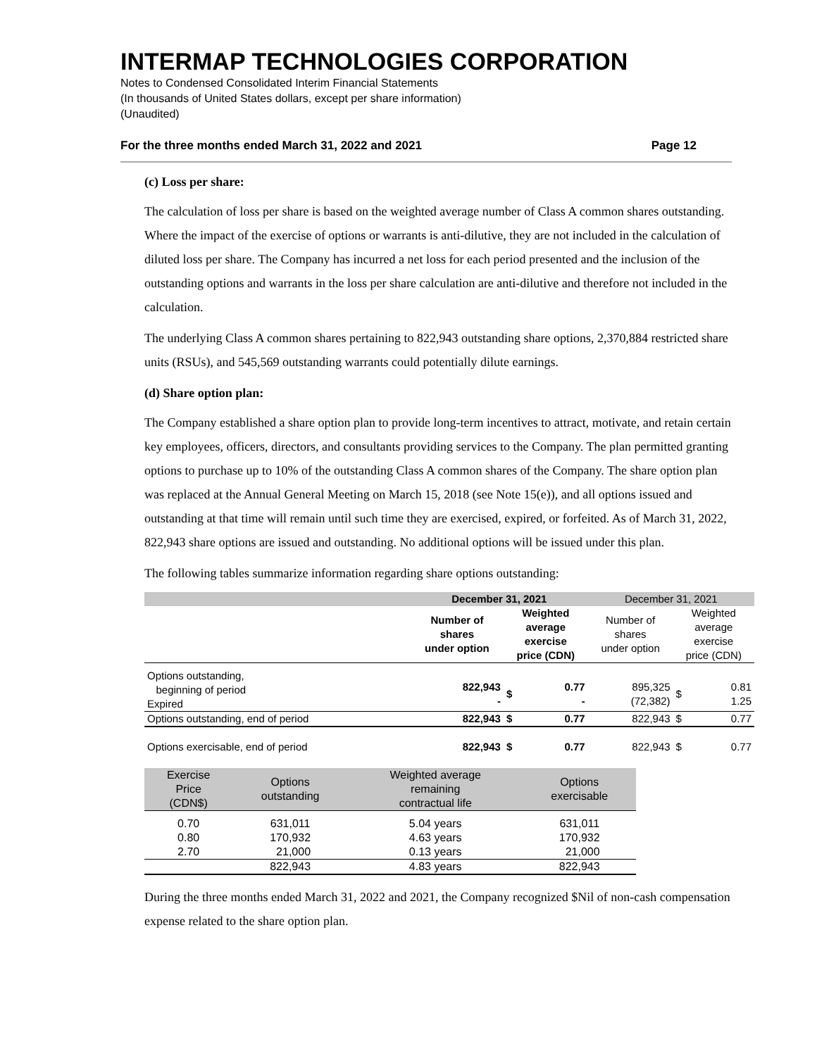INTERMAP TECHNOLOGIES CORPORATION
Notes to Condensed Consolidated Interim Financial Statements
(In thousands of United States dollars, except per share information)
(Unaudited)
For the three months ended March 31, 2022 and 2021 Page 12
(c) Loss per share:
The calculation of loss per share is based on the weighted average number of Class A common shares outstanding. Where the impact of the exercise of options or warrants is anti-dilutive, they are not included in the calculation of diluted loss per share. The Company has incurred a net loss for each period presented and the inclusion of the outstanding options and warrants in the loss per share calculation are anti-dilutive and therefore not included in the calculation.
The underlying Class A common shares pertaining to 822,943 outstanding share options, 2,370,884 restricted share units (RSUs), and 545,569 outstanding warrants could potentially dilute earnings.
(d) Share option plan:
The Company established a share option plan to provide long-term incentives to attract, motivate, and retain certain key employees, officers, directors, and consultants providing services to the Company. The plan permitted granting options to purchase up to 10% of the outstanding Class A common shares of the Company. The share option plan was replaced at the Annual General Meeting on March 15, 2018 (see Note 15(e)), and all options issued and outstanding at that time will remain until such time they are exercised, expired, or forfeited. As of March 31, 2022, 822,943 share options are issued and outstanding. No additional options will be issued under this plan.
The following tables summarize information regarding share options outstanding:
| | December 31, 2021 | | | December 31, 2021 | | |
| --- | --- | --- | --- | --- | --- | --- |
| | Number of shares under option | Weighted average exercise price (CDN) | | Number of shares under option | Weighted average exercise price (CDN) | |
| Options outstanding, beginning of period Expired | 822,943 - | $ | 0.77 - | 895,325 (72,382) | $ | 0.81 1.25 |
| Options outstanding, end of period | 822,943 | $ | 0.77 | 822,943 | $ | 0.77 |
| Options exercisable, end of period | 822,943 | $ | 0.77 | 822,943 | $ | 0.77 |
| Exercise Price (CDN$) | Options outstanding | Weighted average remaining contractual life | Options exercisable |
| --- | --- | --- | --- |
| 0.70 0.80 2.70 | 631,011 170,932 21,000 | 5.04 years 4.63 years 0.13 years | 631,011 170,932 21,000 |
| | 822,943 | 4.83 years | 822,943 |
During the three months ended March 31, 2022 and 2021, the Company recognized $Nil of non-cash compensation expense related to the share option plan.